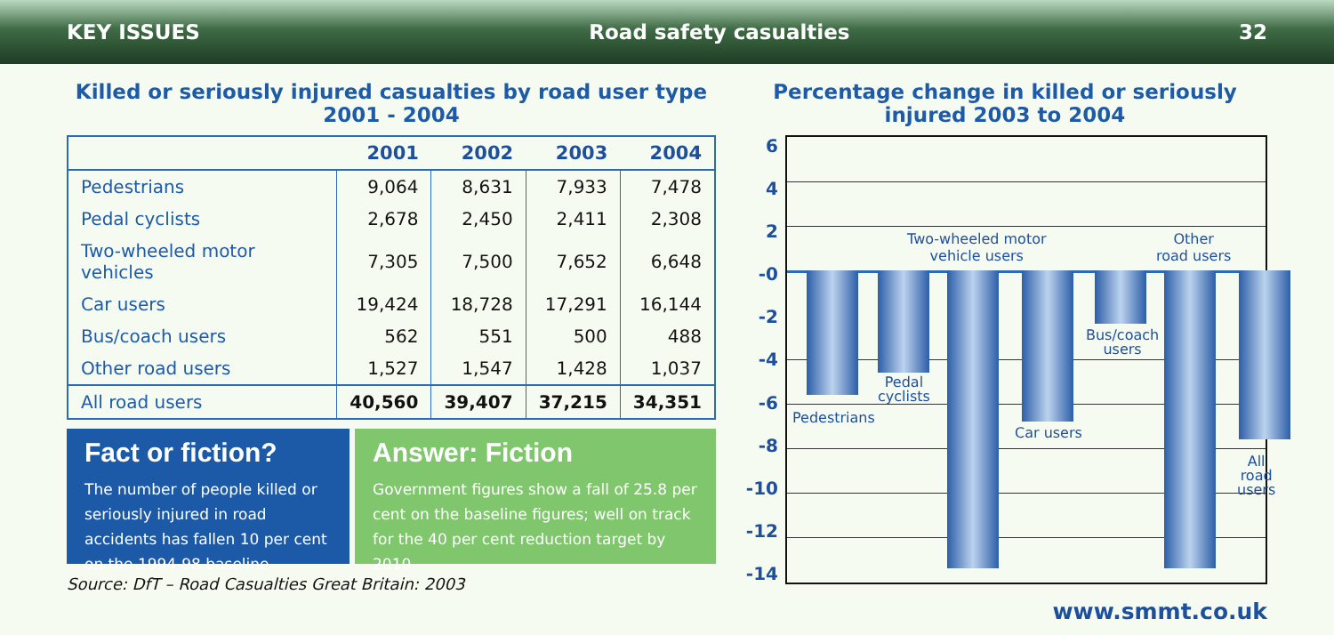KEY ISSUES Road safety casualties 32
Killed or seriously injured casualties by road user type
2001 - 2004
| | 2001 | 2002 | 2003 | 2004 |
| --- | --- | --- | --- | --- |
| Pedestrians | 9,064 | 8,631 | 7,933 | 7,478 |
| Pedal cyclists | 2,678 | 2,450 | 2,411 | 2,308 |
| Two-wheeled motor vehicles | 7,305 | 7,500 | 7,652 | 6,648 |
| Car users | 19,424 | 18,728 | 17,291 | 16,144 |
| Bus/coach users | 562 | 551 | 500 | 488 |
| Other road users | 1,527 | 1,547 | 1,428 | 1,037 |
| All road users | 40,560 | 39,407 | 37,215 | 34,351 |
Fact or fiction?
The number of people killed or seriously injured in road accidents has fallen 10 per cent on the 1994-98 baseline
Answer: Fiction
Government figures show a fall of 25.8 per cent on the baseline figures; well on track for the 40 per cent reduction target by 2010
Source: DfT – Road Casualties Great Britain: 2003
Percentage change in killed or seriously
injured 2003 to 2004
6
4
2
-0
-2
-4
-6
-8
-10
-12
-14
Two-wheeled motor
vehicle users
Other
road users
Pedestrians
Pedal
cyclists
Car users
Bus/coach
users
All road
users
www.smmt.co.uk